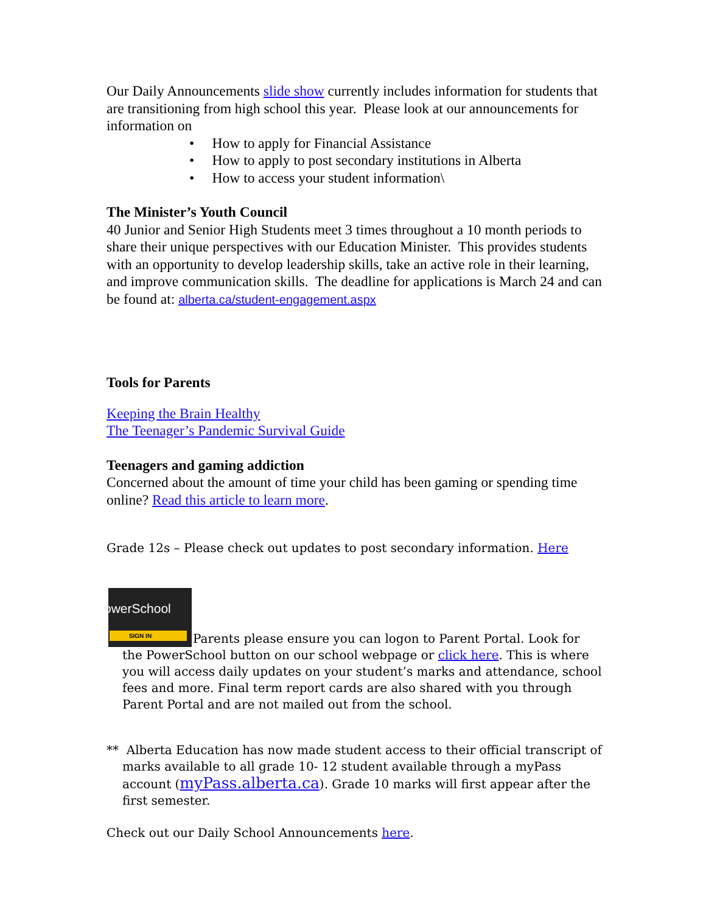Our Daily Announcements slide show currently includes information for students that are transitioning from high school this year. Please look at our announcements for information on
• How to apply for Financial Assistance
• How to apply to post secondary institutions in Alberta
• How to access your student information\
The Minister’s Youth Council
40 Junior and Senior High Students meet 3 times throughout a 10 month periods to share their unique perspectives with our Education Minister. This provides students with an opportunity to develop leadership skills, take an active role in their learning, and improve communication skills. The deadline for applications is March 24 and can be found at: alberta.ca/student-engagement.aspx
Tools for Parents
Keeping the Brain Healthy
The Teenager’s Pandemic Survival Guide
Teenagers and gaming addiction
Concerned about the amount of time your child has been gaming or spending time online? Read this article to learn more.
Grade 12s – Please check out updates to post secondary information. Here
PowerSchool SIGN IN Parents please ensure you can logon to Parent Portal. Look for the PowerSchool button on our school webpage or click here. This is where you will access daily updates on your student’s marks and attendance, school fees and more. Final term report cards are also shared with you through Parent Portal and are not mailed out from the school.
** Alberta Education has now made student access to their official transcript of marks available to all grade 10- 12 student available through a myPass account (myPass.alberta.ca). Grade 10 marks will first appear after the first semester.
Check out our Daily School Announcements here.